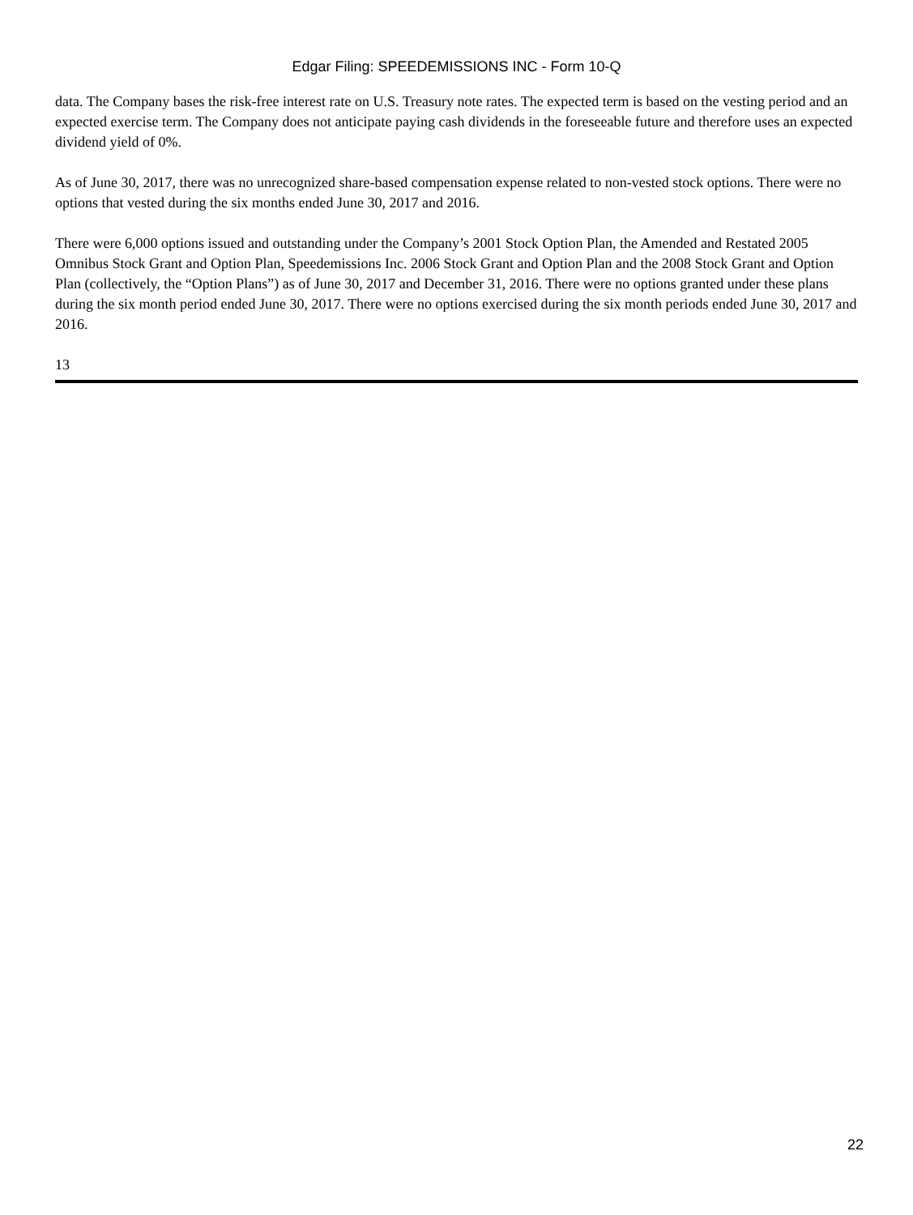Edgar Filing: SPEEDEMISSIONS INC - Form 10-Q
data. The Company bases the risk-free interest rate on U.S. Treasury note rates. The expected term is based on the vesting period and an expected exercise term. The Company does not anticipate paying cash dividends in the foreseeable future and therefore uses an expected dividend yield of 0%.
As of June 30, 2017, there was no unrecognized share-based compensation expense related to non-vested stock options. There were no options that vested during the six months ended June 30, 2017 and 2016.
There were 6,000 options issued and outstanding under the Company’s 2001 Stock Option Plan, the Amended and Restated 2005 Omnibus Stock Grant and Option Plan, Speedemissions Inc. 2006 Stock Grant and Option Plan and the 2008 Stock Grant and Option Plan (collectively, the “Option Plans”) as of June 30, 2017 and December 31, 2016. There were no options granted under these plans during the six month period ended June 30, 2017. There were no options exercised during the six month periods ended June 30, 2017 and 2016.
13
22